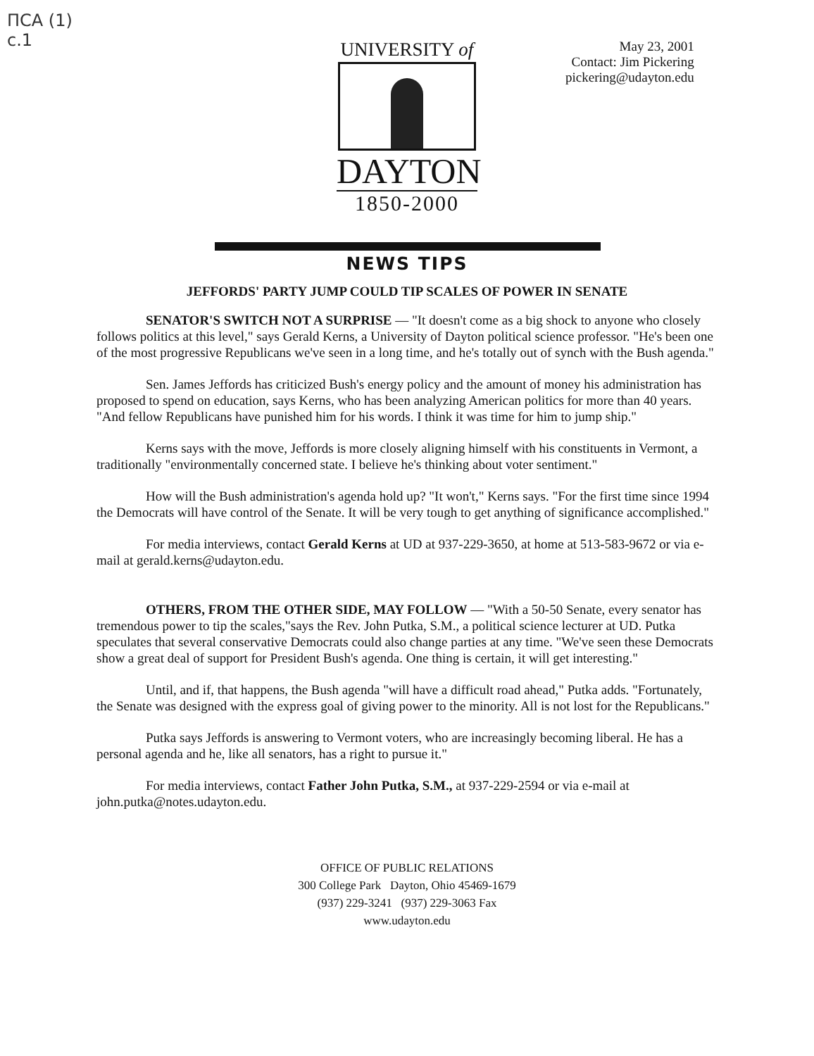ПСА (1)
c.1
UNIVERSITY of
DAYTON
1850-2000
May 23, 2001
Contact: Jim Pickering
pickering@udayton.edu
NEWS TIPS
JEFFORDS' PARTY JUMP COULD TIP SCALES OF POWER IN SENATE
SENATOR'S SWITCH NOT A SURPRISE — "It doesn't come as a big shock to anyone who closely follows politics at this level," says Gerald Kerns, a University of Dayton political science professor. "He's been one of the most progressive Republicans we've seen in a long time, and he's totally out of synch with the Bush agenda."
Sen. James Jeffords has criticized Bush's energy policy and the amount of money his administration has proposed to spend on education, says Kerns, who has been analyzing American politics for more than 40 years. "And fellow Republicans have punished him for his words. I think it was time for him to jump ship."
Kerns says with the move, Jeffords is more closely aligning himself with his constituents in Vermont, a traditionally "environmentally concerned state. I believe he's thinking about voter sentiment."
How will the Bush administration's agenda hold up? "It won't," Kerns says. "For the first time since 1994 the Democrats will have control of the Senate. It will be very tough to get anything of significance accomplished."
For media interviews, contact Gerald Kerns at UD at 937-229-3650, at home at 513-583-9672 or via e-mail at gerald.kerns@udayton.edu.
OTHERS, FROM THE OTHER SIDE, MAY FOLLOW — "With a 50-50 Senate, every senator has tremendous power to tip the scales,"says the Rev. John Putka, S.M., a political science lecturer at UD. Putka speculates that several conservative Democrats could also change parties at any time. "We've seen these Democrats show a great deal of support for President Bush's agenda. One thing is certain, it will get interesting."
Until, and if, that happens, the Bush agenda "will have a difficult road ahead," Putka adds. "Fortunately, the Senate was designed with the express goal of giving power to the minority. All is not lost for the Republicans."
Putka says Jeffords is answering to Vermont voters, who are increasingly becoming liberal. He has a personal agenda and he, like all senators, has a right to pursue it."
For media interviews, contact Father John Putka, S.M., at 937-229-2594 or via e-mail at john.putka@notes.udayton.edu.
OFFICE OF PUBLIC RELATIONS
300 College Park Dayton, Ohio 45469-1679
(937) 229-3241 (937) 229-3063 Fax
www.udayton.edu